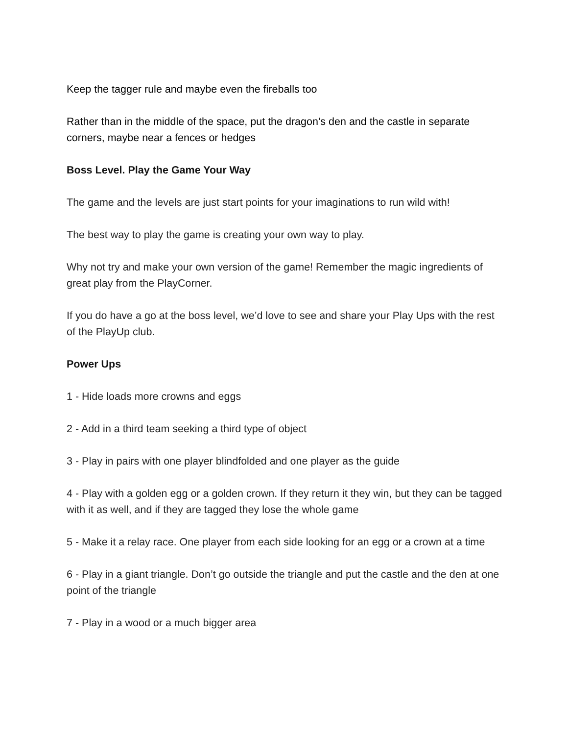Keep the tagger rule and maybe even the fireballs too
Rather than in the middle of the space, put the dragon’s den and the castle in separate corners, maybe near a fences or hedges
Boss Level. Play the Game Your Way
The game and the levels are just start points for your imaginations to run wild with!
The best way to play the game is creating your own way to play.
Why not try and make your own version of the game! Remember the magic ingredients of great play from the PlayCorner.
If you do have a go at the boss level, we’d love to see and share your Play Ups with the rest of the PlayUp club.
Power Ups
1 - Hide loads more crowns and eggs
2 - Add in a third team seeking a third type of object
3 - Play in pairs with one player blindfolded and one player as the guide
4 - Play with a golden egg or a golden crown. If they return it they win, but they can be tagged with it as well, and if they are tagged they lose the whole game
5 - Make it a relay race. One player from each side looking for an egg or a crown at a time
6 - Play in a giant triangle. Don’t go outside the triangle and put the castle and the den at one point of the triangle
7 - Play in a wood or a much bigger area